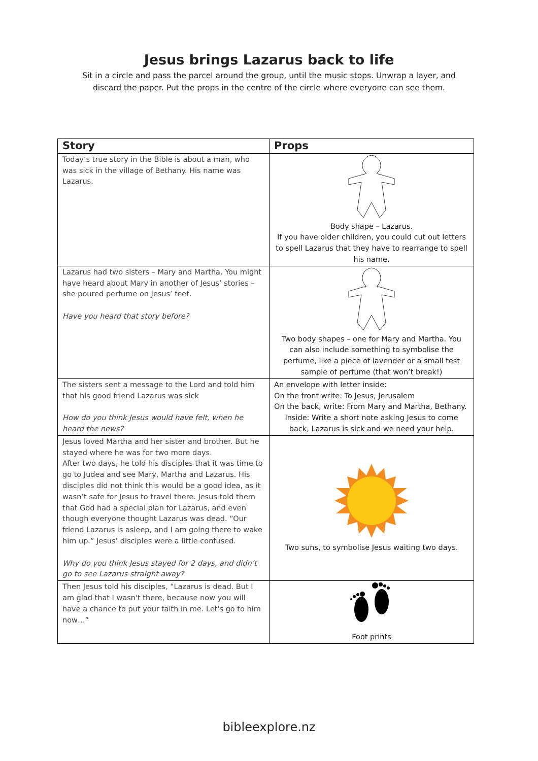Jesus brings Lazarus back to life
Sit in a circle and pass the parcel around the group, until the music stops. Unwrap a layer, and discard the paper. Put the props in the centre of the circle where everyone can see them.
| Story | Props |
| --- | --- |
| Today’s true story in the Bible is about a man, who was sick in the village of Bethany. His name was Lazarus. | Body shape – Lazarus. If you have older children, you could cut out letters to spell Lazarus that they have to rearrange to spell his name. |
| Lazarus had two sisters – Mary and Martha. You might have heard about Mary in another of Jesus’ stories – she poured perfume on Jesus’ feet. Have you heard that story before? | Two body shapes – one for Mary and Martha. You can also include something to symbolise the perfume, like a piece of lavender or a small test sample of perfume (that won’t break!) |
| The sisters sent a message to the Lord and told him that his good friend Lazarus was sick How do you think Jesus would have felt, when he heard the news? | An envelope with letter inside: On the front write: To Jesus, Jerusalem On the back, write: From Mary and Martha, Bethany. Inside: Write a short note asking Jesus to come back, Lazarus is sick and we need your help. |
| Jesus loved Martha and her sister and brother. But he stayed where he was for two more days. After two days, he told his disciples that it was time to go to Judea and see Mary, Martha and Lazarus. His disciples did not think this would be a good idea, as it wasn’t safe for Jesus to travel there. Jesus told them that God had a special plan for Lazarus, and even though everyone thought Lazarus was dead. “Our friend Lazarus is asleep, and I am going there to wake him up.” Jesus’ disciples were a little confused. Why do you think Jesus stayed for 2 days, and didn’t go to see Lazarus straight away? | Two suns, to symbolise Jesus waiting two days. |
| Then Jesus told his disciples, “Lazarus is dead. But I am glad that I wasn't there, because now you will have a chance to put your faith in me. Let's go to him now…” | Foot prints |
bibleexplore.nz